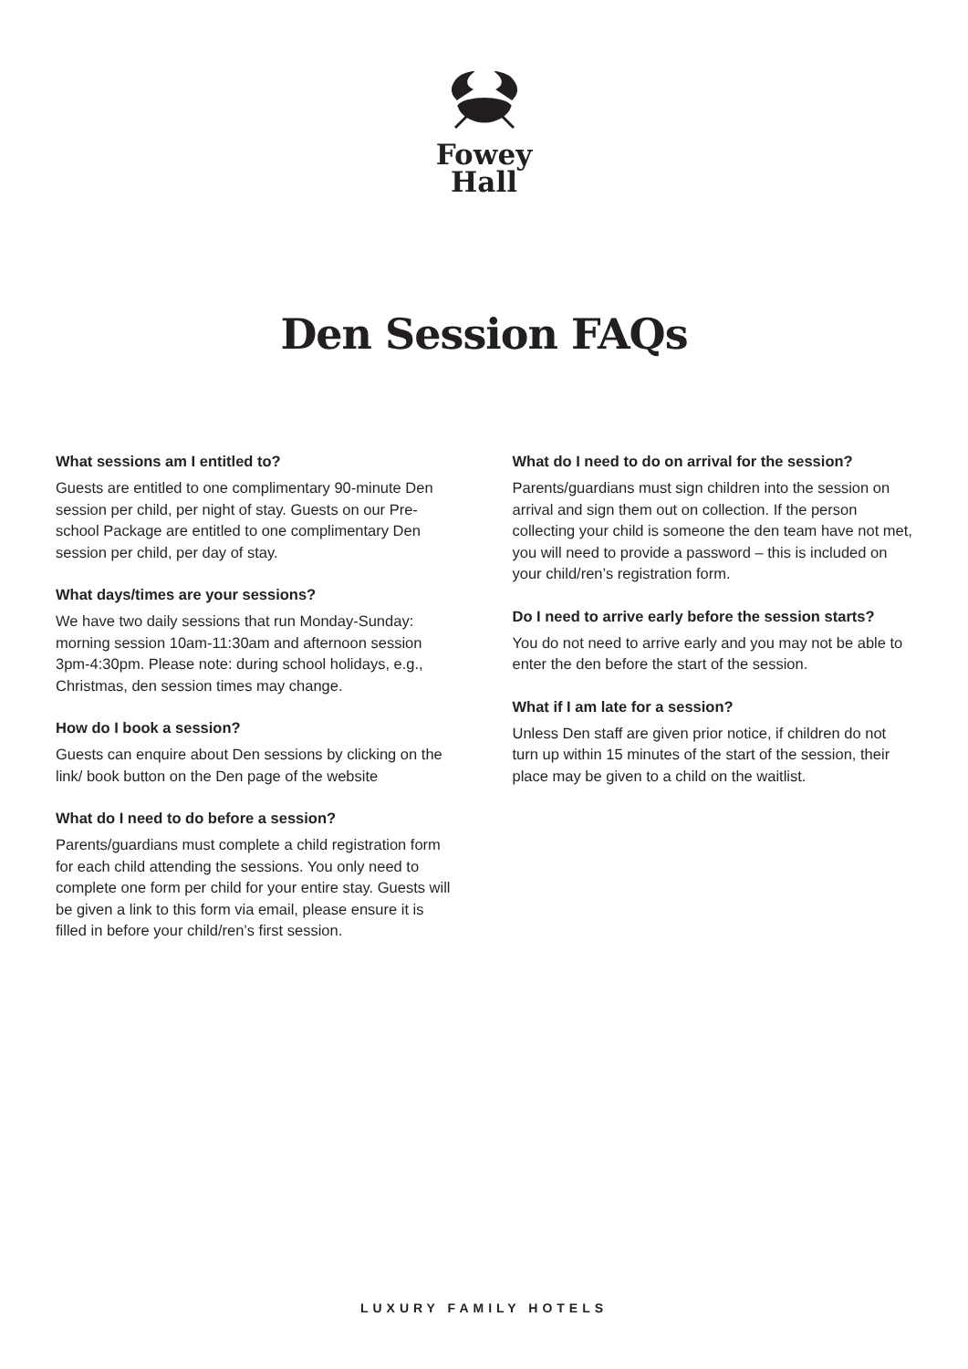Fowey
Hall
Den Session FAQs
What sessions am I entitled to?
Guests are entitled to one complimentary 90-minute Den session per child, per night of stay. Guests on our Pre-school Package are entitled to one complimentary Den session per child, per day of stay.
What days/times are your sessions?
We have two daily sessions that run Monday-Sunday: morning session 10am-11:30am and afternoon session 3pm-4:30pm. Please note: during school holidays, e.g., Christmas, den session times may change.
How do I book a session?
Guests can enquire about Den sessions by clicking on the link/ book button on the Den page of the website
What do I need to do before a session?
Parents/guardians must complete a child registration form for each child attending the sessions. You only need to complete one form per child for your entire stay. Guests will be given a link to this form via email, please ensure it is filled in before your child/ren’s first session.
What do I need to do on arrival for the session?
Parents/guardians must sign children into the session on arrival and sign them out on collection. If the person collecting your child is someone the den team have not met, you will need to provide a password – this is included on your child/ren’s registration form.
Do I need to arrive early before the session starts?
You do not need to arrive early and you may not be able to enter the den before the start of the session.
What if I am late for a session?
Unless Den staff are given prior notice, if children do not turn up within 15 minutes of the start of the session, their place may be given to a child on the waitlist.
LUXURY FAMILY HOTELS